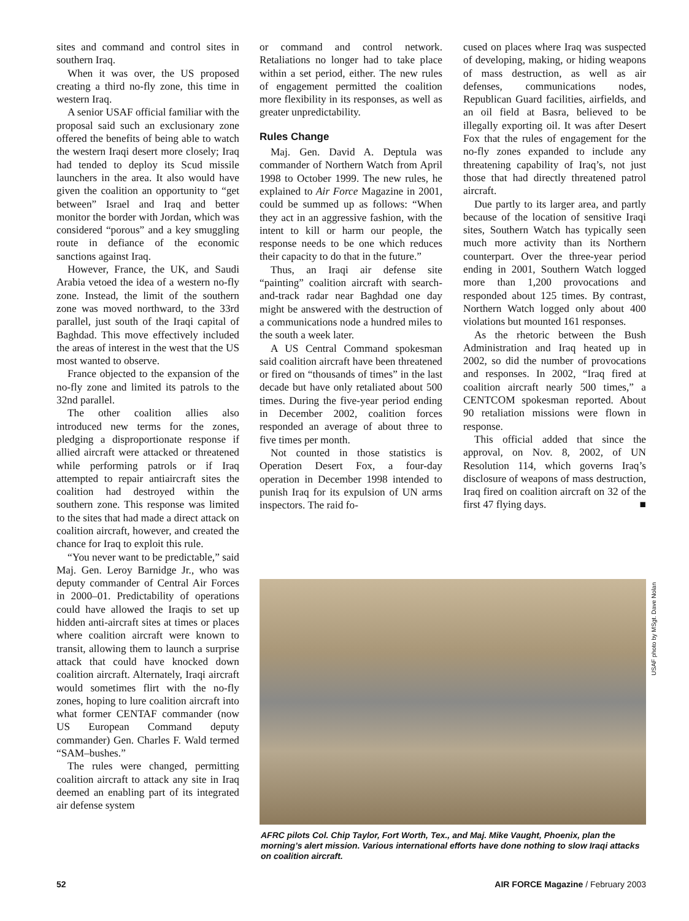sites and command and control sites in southern Iraq.
When it was over, the US proposed creating a third no-fly zone, this time in western Iraq.
A senior USAF official familiar with the proposal said such an exclusionary zone offered the benefits of being able to watch the western Iraqi desert more closely; Iraq had tended to deploy its Scud missile launchers in the area. It also would have given the coalition an opportunity to “get between” Israel and Iraq and better monitor the border with Jordan, which was considered “porous” and a key smuggling route in defiance of the economic sanctions against Iraq.
However, France, the UK, and Saudi Arabia vetoed the idea of a western no-fly zone. Instead, the limit of the southern zone was moved northward, to the 33rd parallel, just south of the Iraqi capital of Baghdad. This move effectively included the areas of interest in the west that the US most wanted to observe.
France objected to the expansion of the no-fly zone and limited its patrols to the 32nd parallel.
The other coalition allies also introduced new terms for the zones, pledging a disproportionate response if allied aircraft were attacked or threatened while performing patrols or if Iraq attempted to repair antiaircraft sites the coalition had destroyed within the southern zone. This response was limited to the sites that had made a direct attack on coalition aircraft, however, and created the chance for Iraq to exploit this rule.
“You never want to be predictable,” said Maj. Gen. Leroy Barnidge Jr., who was deputy commander of Central Air Forces in 2000–01. Predictability of operations could have allowed the Iraqis to set up hidden anti-aircraft sites at times or places where coalition aircraft were known to transit, allowing them to launch a surprise attack that could have knocked down coalition aircraft. Alternately, Iraqi aircraft would sometimes flirt with the no-fly zones, hoping to lure coalition aircraft into what former CENTAF commander (now US European Command deputy commander) Gen. Charles F. Wald termed “SAM–bushes.”
The rules were changed, permitting coalition aircraft to attack any site in Iraq deemed an enabling part of its integrated air defense system
or command and control network. Retaliations no longer had to take place within a set period, either. The new rules of engagement permitted the coalition more flexibility in its responses, as well as greater unpredictability.
Rules Change
Maj. Gen. David A. Deptula was commander of Northern Watch from April 1998 to October 1999. The new rules, he explained to Air Force Magazine in 2001, could be summed up as follows: “When they act in an aggressive fashion, with the intent to kill or harm our people, the response needs to be one which reduces their capacity to do that in the future.”
Thus, an Iraqi air defense site “painting” coalition aircraft with search-and-track radar near Baghdad one day might be answered with the destruction of a communications node a hundred miles to the south a week later.
A US Central Command spokesman said coalition aircraft have been threatened or fired on “thousands of times” in the last decade but have only retaliated about 500 times. During the five-year period ending in December 2002, coalition forces responded an average of about three to five times per month.
Not counted in those statistics is Operation Desert Fox, a four-day operation in December 1998 intended to punish Iraq for its expulsion of UN arms inspectors. The raid fo-
cused on places where Iraq was suspected of developing, making, or hiding weapons of mass destruction, as well as air defenses, communications nodes, Republican Guard facilities, airfields, and an oil field at Basra, believed to be illegally exporting oil. It was after Desert Fox that the rules of engagement for the no-fly zones expanded to include any threatening capability of Iraq’s, not just those that had directly threatened patrol aircraft.
Due partly to its larger area, and partly because of the location of sensitive Iraqi sites, Southern Watch has typically seen much more activity than its Northern counterpart. Over the three-year period ending in 2001, Southern Watch logged more than 1,200 provocations and responded about 125 times. By contrast, Northern Watch logged only about 400 violations but mounted 161 responses.
As the rhetoric between the Bush Administration and Iraq heated up in 2002, so did the number of provocations and responses. In 2002, “Iraq fired at coalition aircraft nearly 500 times,” a CENTCOM spokesman reported. About 90 retaliation missions were flown in response.
This official added that since the approval, on Nov. 8, 2002, of UN Resolution 114, which governs Iraq’s disclosure of weapons of mass destruction, Iraq fired on coalition aircraft on 32 of the first 47 flying days. ■
USAF photo by MSgt. Dave Nolan
AFRC pilots Col. Chip Taylor, Fort Worth, Tex., and Maj. Mike Vaught, Phoenix, plan the morning’s alert mission. Various international efforts have done nothing to slow Iraqi attacks on coalition aircraft.
52 AIR FORCE Magazine / February 2003